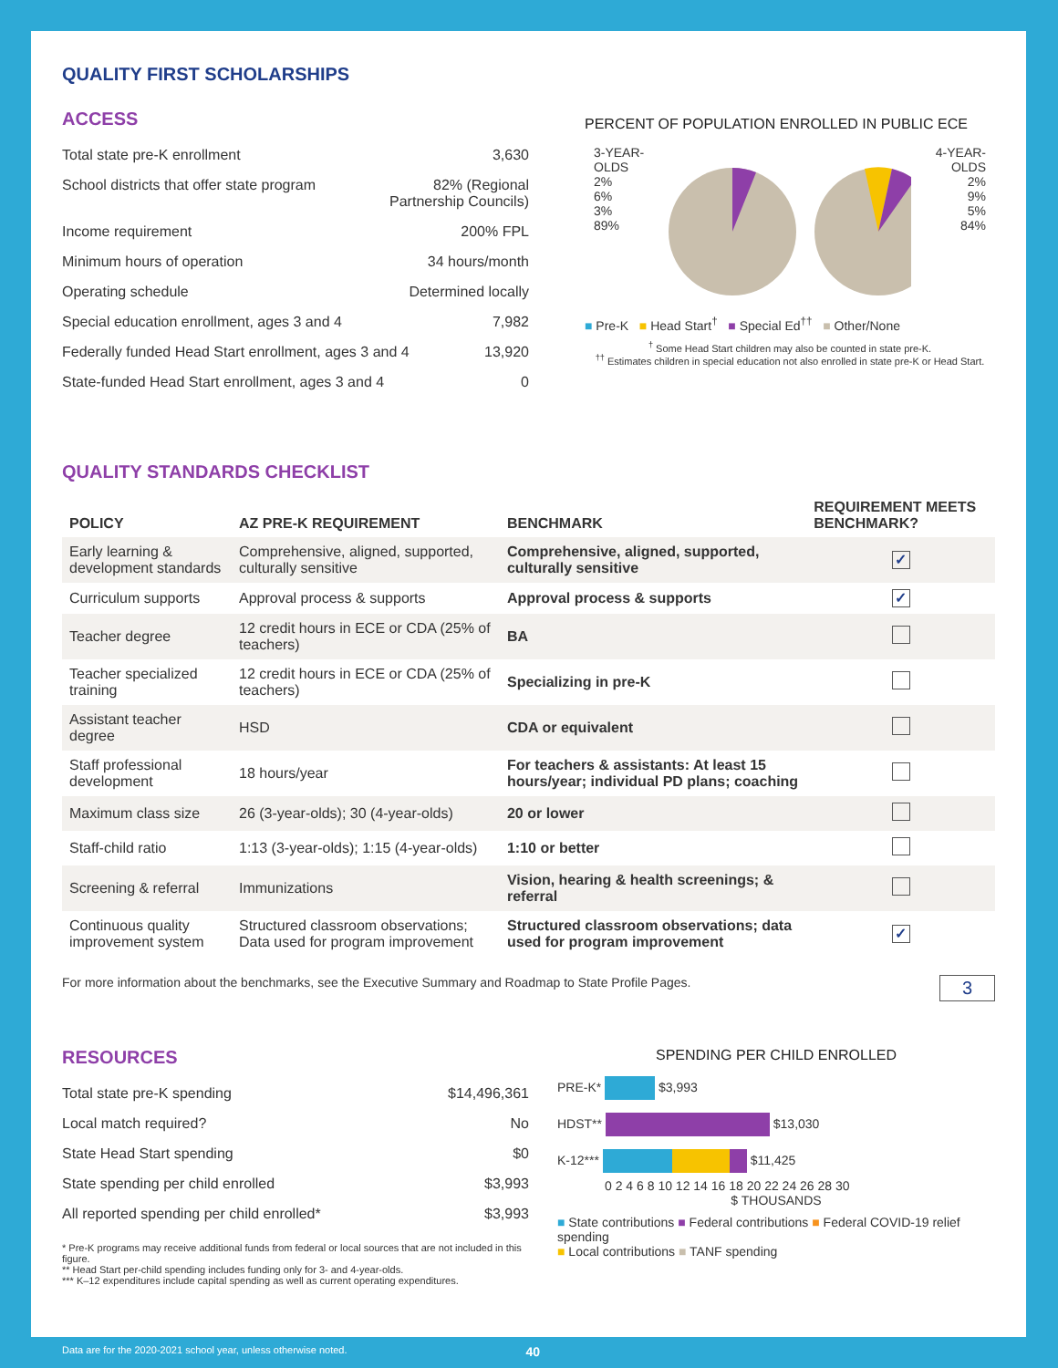QUALITY FIRST SCHOLARSHIPS
ACCESS
Total state pre-K enrollment 3,630
School districts that offer state program 82% (Regional
Partnership Councils)
Income requirement 200% FPL
Minimum hours of operation 34 hours/month
Operating schedule Determined locally
Special education enrollment, ages 3 and 4 7,982
Federally funded Head Start enrollment, ages 3 and 4 13,920
State-funded Head Start enrollment, ages 3 and 4 0
PERCENT OF POPULATION ENROLLED IN PUBLIC ECE
3-YEAR-OLDS
2%
6%
3%
89%
4-YEAR-OLDS
2%
9%
5%
84%
■ Pre-K ■ Head Start<sup>†</sup> ■ Special Ed<sup>††</sup> ■ Other/None
<sup>†</sup> Some Head Start children may also be counted in state pre-K.
<sup>††</sup> Estimates children in special education not also enrolled in state pre-K or Head Start.
QUALITY STANDARDS CHECKLIST
| POLICY | AZ PRE-K REQUIREMENT | BENCHMARK | REQUIREMENT MEETS BENCHMARK? |
| --- | --- | --- | --- |
| Early learning & development standards | Comprehensive, aligned, supported, culturally sensitive | Comprehensive, aligned, supported, culturally sensitive | ✓ |
| Curriculum supports | Approval process & supports | Approval process & supports | ✓ |
| Teacher degree | 12 credit hours in ECE or CDA (25% of teachers) | BA | |
| Teacher specialized training | 12 credit hours in ECE or CDA (25% of teachers) | Specializing in pre-K | |
| Assistant teacher degree | HSD | CDA or equivalent | |
| Staff professional development | 18 hours/year | For teachers & assistants: At least 15 hours/year; individual PD plans; coaching | |
| Maximum class size | 26 (3-year-olds); 30 (4-year-olds) | 20 or lower | |
| Staff-child ratio | 1:13 (3-year-olds); 1:15 (4-year-olds) | 1:10 or better | |
| Screening & referral | Immunizations | Vision, hearing & health screenings; & referral | |
| Continuous quality improvement system | Structured classroom observations; Data used for program improvement | Structured classroom observations; data used for program improvement | ✓ |
For more information about the benchmarks, see the Executive Summary and Roadmap to State Profile Pages. 3
RESOURCES
Total state pre-K spending $14,496,361
Local match required? No
State Head Start spending $0
State spending per child enrolled $3,993
All reported spending per child enrolled* $3,993
* Pre-K programs may receive additional funds from federal or local sources that are not included in this figure.
** Head Start per-child spending includes funding only for 3- and 4-year-olds.
*** K–12 expenditures include capital spending as well as current operating expenditures.
SPENDING PER CHILD ENROLLED
PRE-K* $3,993
HDST** $13,030
K-12*** $11,425
0 2 4 6 8 10 12 14 16 18 20 22 24 26 28 30
$ THOUSANDS
■ State contributions ■ Federal contributions ■ Federal COVID-19 relief spending
■ Local contributions ■ TANF spending
Data are for the 2020-2021 school year, unless otherwise noted. 40